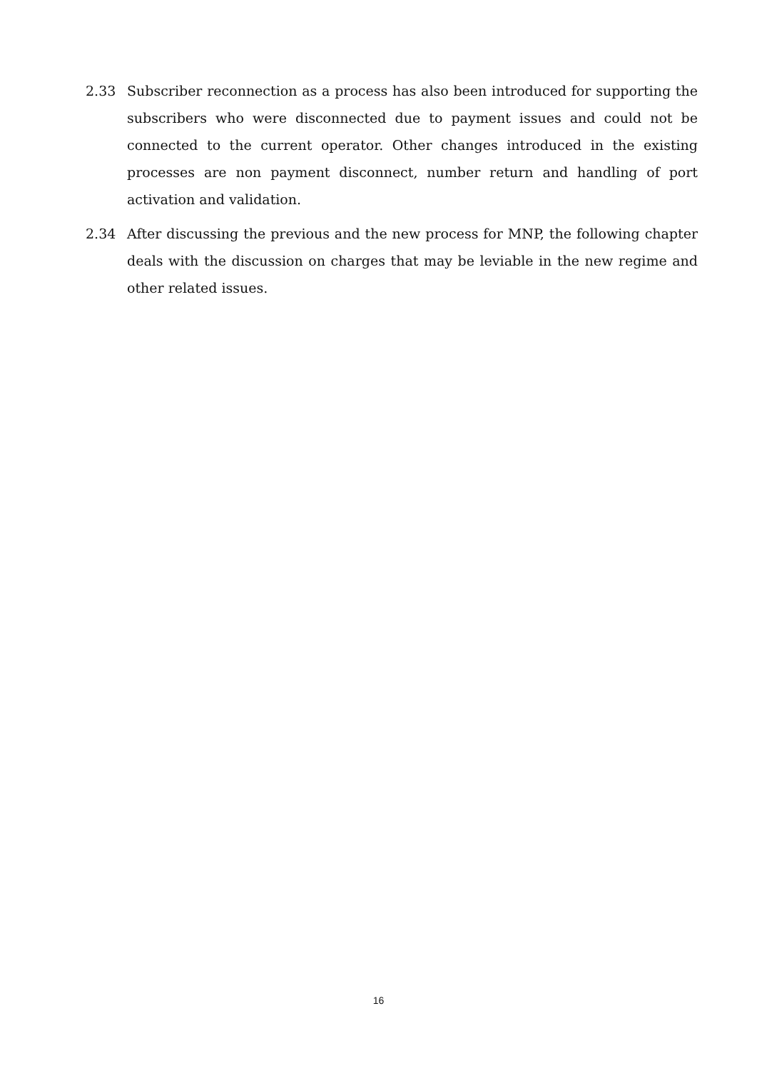2.33 Subscriber reconnection as a process has also been introduced for supporting the subscribers who were disconnected due to payment issues and could not be connected to the current operator. Other changes introduced in the existing processes are non payment disconnect, number return and handling of port activation and validation.
2.34 After discussing the previous and the new process for MNP, the following chapter deals with the discussion on charges that may be leviable in the new regime and other related issues.
16